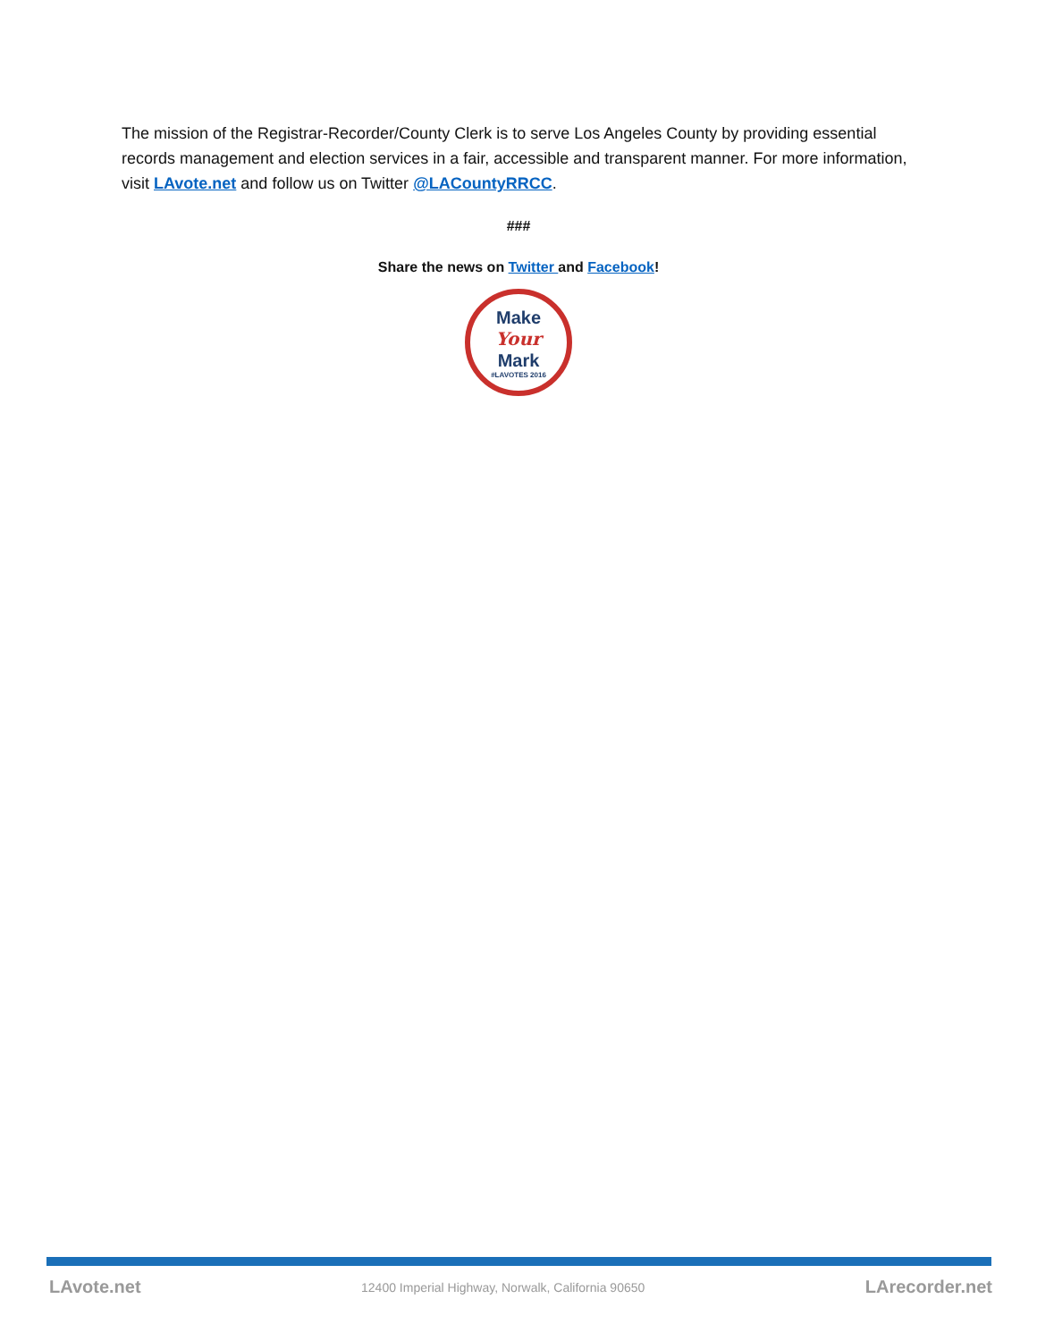The mission of the Registrar-Recorder/County Clerk is to serve Los Angeles County by providing essential records management and election services in a fair, accessible and transparent manner. For more information, visit LAvote.net and follow us on Twitter @LACountyRRCC.
###
Share the news on Twitter and Facebook!
Make
Your
Mark
#LAVOTES 2016
LAvote.net 12400 Imperial Highway, Norwalk, California 90650 LArecorder.net